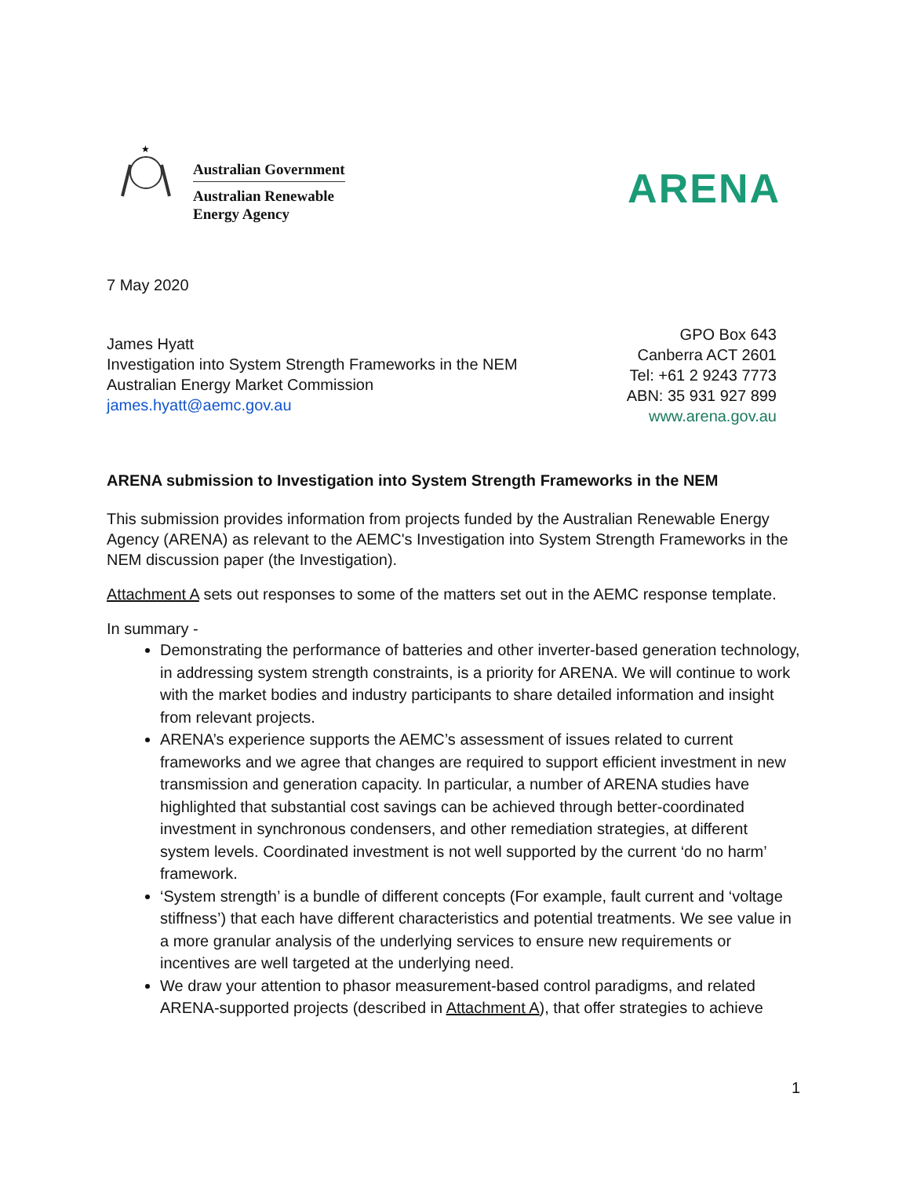★
Australian Government
Australian Renewable
Energy Agency
ARENA
7 May 2020
James Hyatt
Investigation into System Strength Frameworks in the NEM
Australian Energy Market Commission
james.hyatt@aemc.gov.au
GPO Box 643
Canberra ACT 2601
Tel: +61 2 9243 7773
ABN: 35 931 927 899
www.arena.gov.au
ARENA submission to Investigation into System Strength Frameworks in the NEM
This submission provides information from projects funded by the Australian Renewable Energy Agency (ARENA) as relevant to the AEMC's Investigation into System Strength Frameworks in the NEM discussion paper (the Investigation).
Attachment A sets out responses to some of the matters set out in the AEMC response template.
In summary -
Demonstrating the performance of batteries and other inverter-based generation technology, in addressing system strength constraints, is a priority for ARENA. We will continue to work with the market bodies and industry participants to share detailed information and insight from relevant projects.
ARENA’s experience supports the AEMC’s assessment of issues related to current frameworks and we agree that changes are required to support efficient investment in new transmission and generation capacity. In particular, a number of ARENA studies have highlighted that substantial cost savings can be achieved through better-coordinated investment in synchronous condensers, and other remediation strategies, at different system levels. Coordinated investment is not well supported by the current ‘do no harm’ framework.
‘System strength’ is a bundle of different concepts (For example, fault current and ‘voltage stiffness’) that each have different characteristics and potential treatments. We see value in a more granular analysis of the underlying services to ensure new requirements or incentives are well targeted at the underlying need.
We draw your attention to phasor measurement-based control paradigms, and related ARENA-supported projects (described in Attachment A), that offer strategies to achieve
1